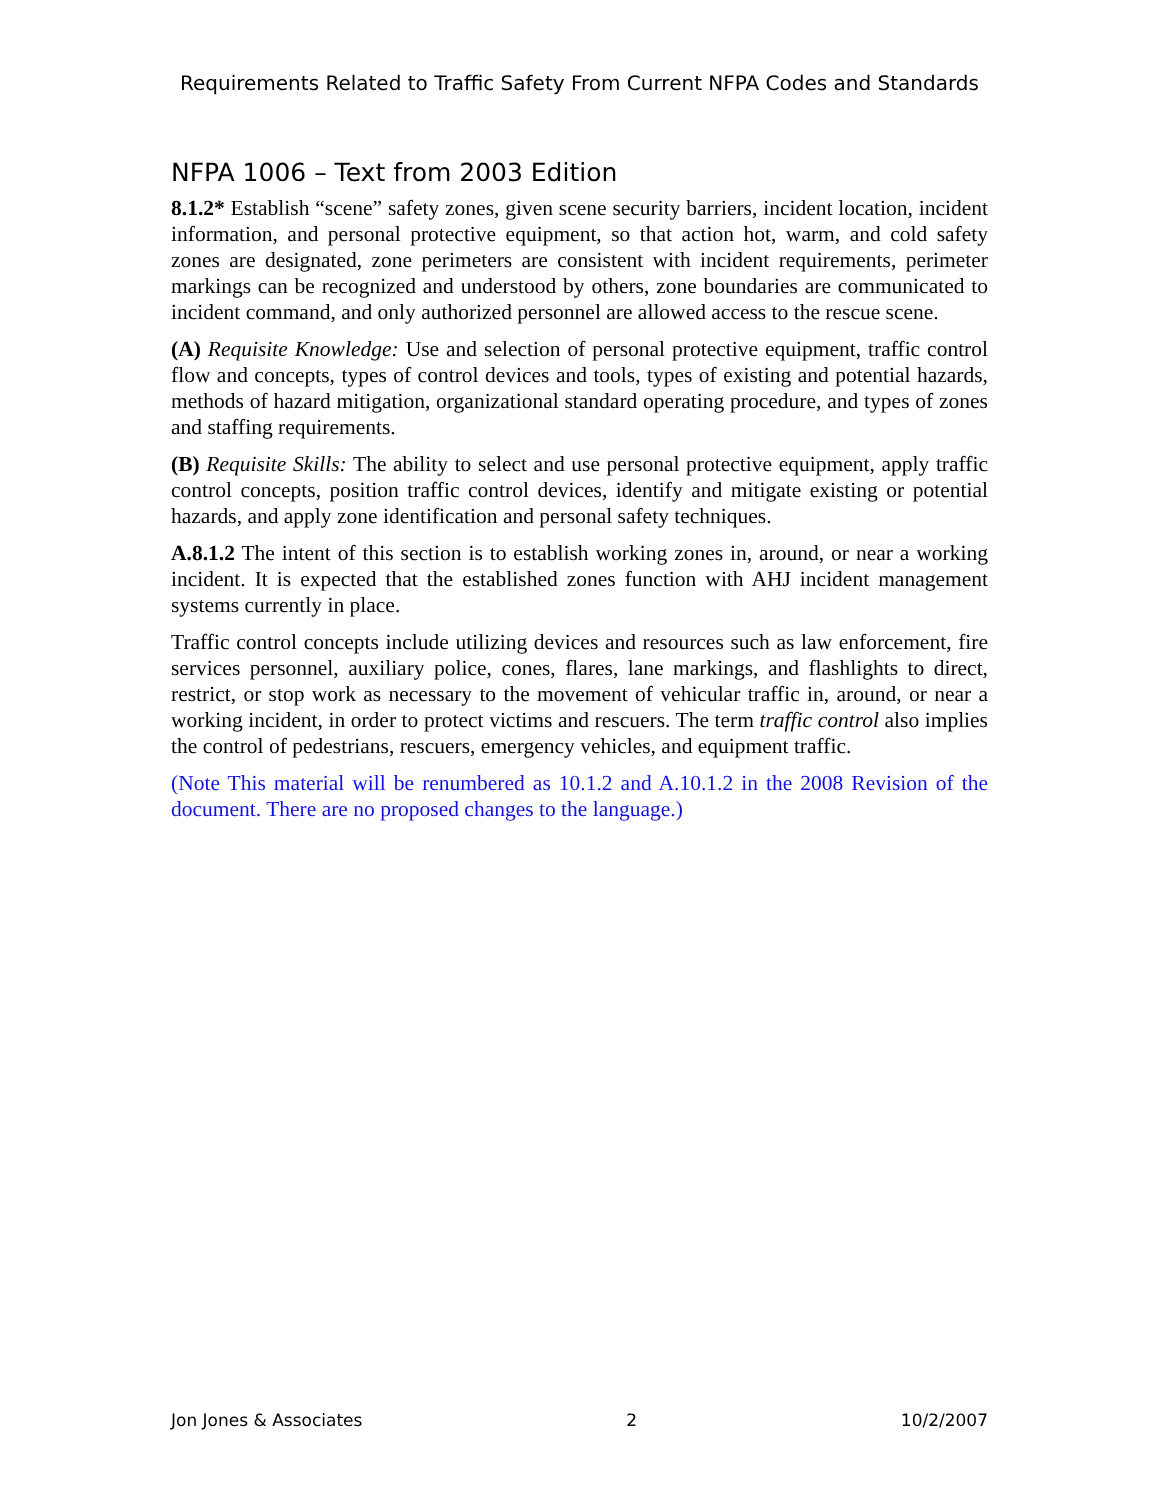Requirements Related to Traffic Safety From Current NFPA Codes and Standards
NFPA 1006 – Text from 2003 Edition
8.1.2* Establish “scene” safety zones, given scene security barriers, incident location, incident information, and personal protective equipment, so that action hot, warm, and cold safety zones are designated, zone perimeters are consistent with incident requirements, perimeter markings can be recognized and understood by others, zone boundaries are communicated to incident command, and only authorized personnel are allowed access to the rescue scene.
(A) Requisite Knowledge: Use and selection of personal protective equipment, traffic control flow and concepts, types of control devices and tools, types of existing and potential hazards, methods of hazard mitigation, organizational standard operating procedure, and types of zones and staffing requirements.
(B) Requisite Skills: The ability to select and use personal protective equipment, apply traffic control concepts, position traffic control devices, identify and mitigate existing or potential hazards, and apply zone identification and personal safety techniques.
A.8.1.2 The intent of this section is to establish working zones in, around, or near a working incident. It is expected that the established zones function with AHJ incident management systems currently in place.
Traffic control concepts include utilizing devices and resources such as law enforcement, fire services personnel, auxiliary police, cones, flares, lane markings, and flashlights to direct, restrict, or stop work as necessary to the movement of vehicular traffic in, around, or near a working incident, in order to protect victims and rescuers. The term traffic control also implies the control of pedestrians, rescuers, emergency vehicles, and equipment traffic.
(Note This material will be renumbered as 10.1.2 and A.10.1.2 in the 2008 Revision of the document. There are no proposed changes to the language.)
Jon Jones & Associates 2 10/2/2007